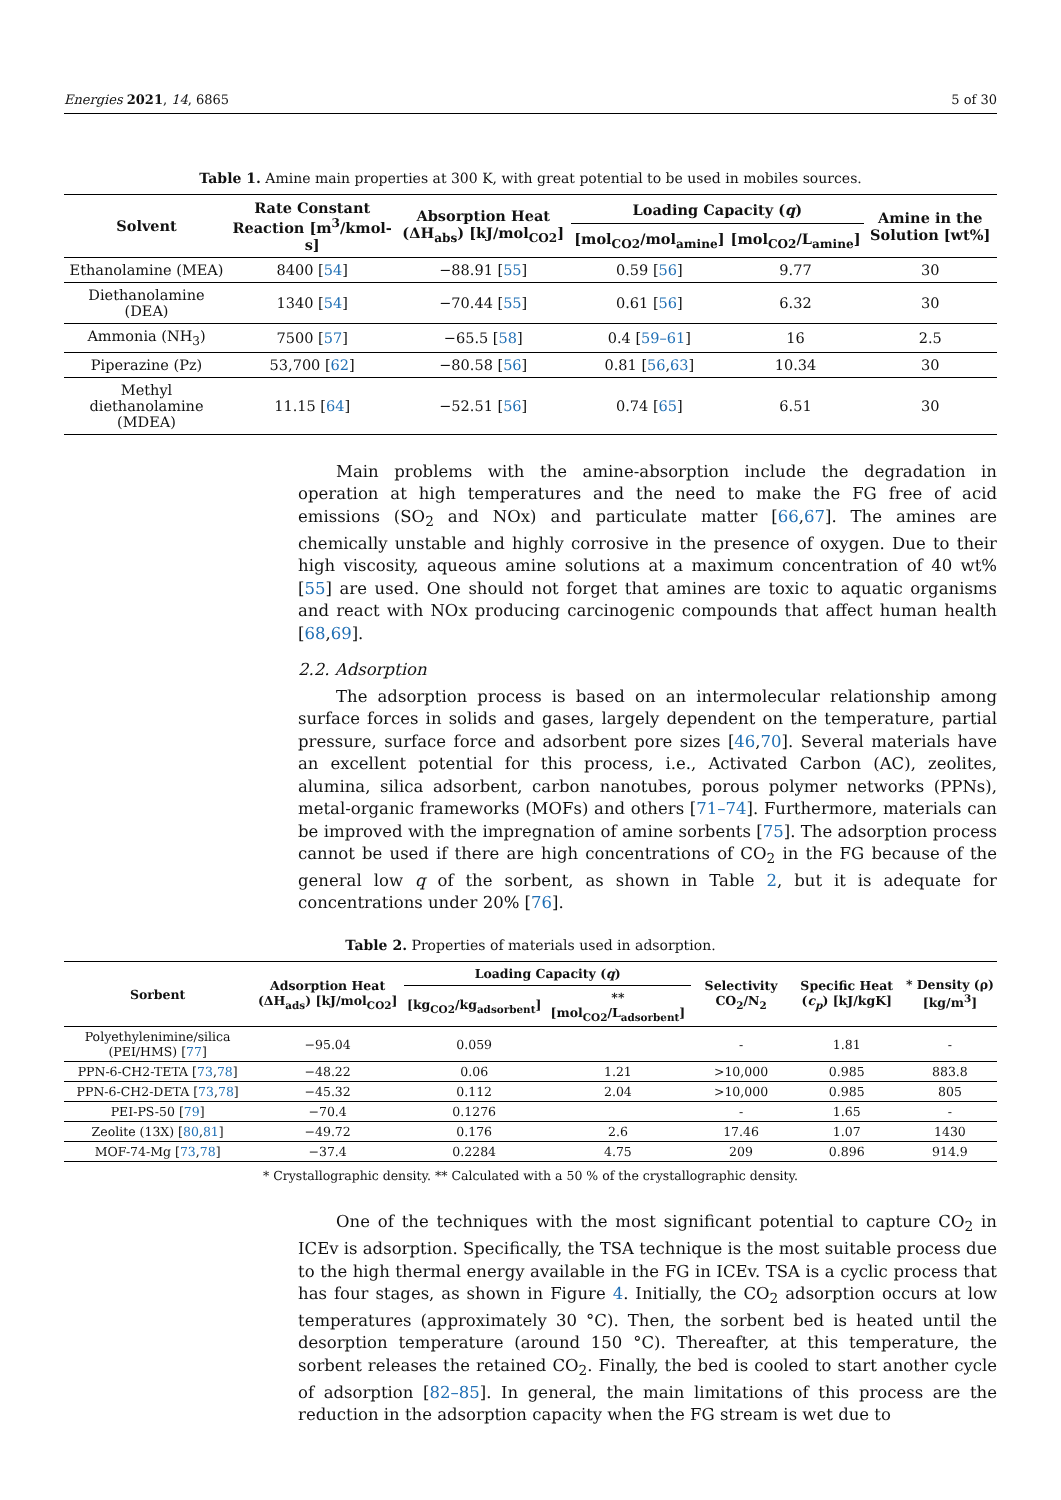Energies 2021, 14, 6865 5 of 30
Table 1. Amine main properties at 300 K, with great potential to be used in mobiles sources.
| Solvent | Rate Constant Reaction [m<sup>3</sup>/kmol-s] | Absorption Heat (ΔH<sub>abs</sub>) [kJ/mol<sub>CO2</sub>] | Loading Capacity ( q ) | | Amine in the Solution [wt%] |
| --- | --- | --- | --- | --- | --- |
| | | | [mol<sub>CO2</sub>/mol<sub>amine</sub>] | [mol<sub>CO2</sub>/L<sub>amine</sub>] | |
| Ethanolamine (MEA) | 8400 [ 54 ] | −88.91 [ 55 ] | 0.59 [ 56 ] | 9.77 | 30 |
| Diethanolamine (DEA) | 1340 [ 54 ] | −70.44 [ 55 ] | 0.61 [ 56 ] | 6.32 | 30 |
| Ammonia (NH<sub>3</sub>) | 7500 [ 57 ] | −65.5 [ 58 ] | 0.4 [ 59–61 ] | 16 | 2.5 |
| Piperazine (Pz) | 53,700 [ 62 ] | −80.58 [ 56 ] | 0.81 [ 56 , 63 ] | 10.34 | 30 |
| Methyl diethanolamine (MDEA) | 11.15 [ 64 ] | −52.51 [ 56 ] | 0.74 [ 65 ] | 6.51 | 30 |
Main problems with the amine-absorption include the degradation in operation at high temperatures and the need to make the FG free of acid emissions (SO<sub>2</sub> and NOx) and particulate matter [66,67]. The amines are chemically unstable and highly corrosive in the presence of oxygen. Due to their high viscosity, aqueous amine solutions at a maximum concentration of 40 wt% [55] are used. One should not forget that amines are toxic to aquatic organisms and react with NOx producing carcinogenic compounds that affect human health [68,69].
2.2. Adsorption
The adsorption process is based on an intermolecular relationship among surface forces in solids and gases, largely dependent on the temperature, partial pressure, surface force and adsorbent pore sizes [46,70]. Several materials have an excellent potential for this process, i.e., Activated Carbon (AC), zeolites, alumina, silica adsorbent, carbon nanotubes, porous polymer networks (PPNs), metal-organic frameworks (MOFs) and others [71–74]. Furthermore, materials can be improved with the impregnation of amine sorbents [75]. The adsorption process cannot be used if there are high concentrations of CO<sub>2</sub> in the FG because of the general low q of the sorbent, as shown in Table 2, but it is adequate for concentrations under 20% [76].
Table 2. Properties of materials used in adsorption.
| Sorbent | Adsorption Heat (ΔH<sub>ads</sub>) [kJ/mol<sub>CO2</sub>] | Loading Capacity ( q ) | | Selectivity CO<sub>2</sub>/N<sub>2</sub> | Specific Heat ( c<sub>p</sub> ) [kJ/kgK] | * Density (ρ) [kg/m<sup>3</sup>] |
| --- | --- | --- | --- | --- | --- | --- |
| | | [kg<sub>CO2</sub>/kg<sub>adsorbent</sub>] | ** [mol<sub>CO2</sub>/L<sub>adsorbent</sub>] | | | |
| Polyethylenimine/silica (PEI/HMS) [ 77 ] | −95.04 | 0.059 | | - | 1.81 | - |
| PPN-6-CH2-TETA [ 73 , 78 ] | −48.22 | 0.06 | 1.21 | >10,000 | 0.985 | 883.8 |
| PPN-6-CH2-DETA [ 73 , 78 ] | −45.32 | 0.112 | 2.04 | >10,000 | 0.985 | 805 |
| PEI-PS-50 [ 79 ] | −70.4 | 0.1276 | | - | 1.65 | - |
| Zeolite (13X) [ 80 , 81 ] | −49.72 | 0.176 | 2.6 | 17.46 | 1.07 | 1430 |
| MOF-74-Mg [ 73 , 78 ] | −37.4 | 0.2284 | 4.75 | 209 | 0.896 | 914.9 |
* Crystallographic density. ** Calculated with a 50 % of the crystallographic density.
One of the techniques with the most significant potential to capture CO<sub>2</sub> in ICEv is adsorption. Specifically, the TSA technique is the most suitable process due to the high thermal energy available in the FG in ICEv. TSA is a cyclic process that has four stages, as shown in Figure 4. Initially, the CO<sub>2</sub> adsorption occurs at low temperatures (approximately 30 °C). Then, the sorbent bed is heated until the desorption temperature (around 150 °C). Thereafter, at this temperature, the sorbent releases the retained CO<sub>2</sub>. Finally, the bed is cooled to start another cycle of adsorption [82–85]. In general, the main limitations of this process are the reduction in the adsorption capacity when the FG stream is wet due to